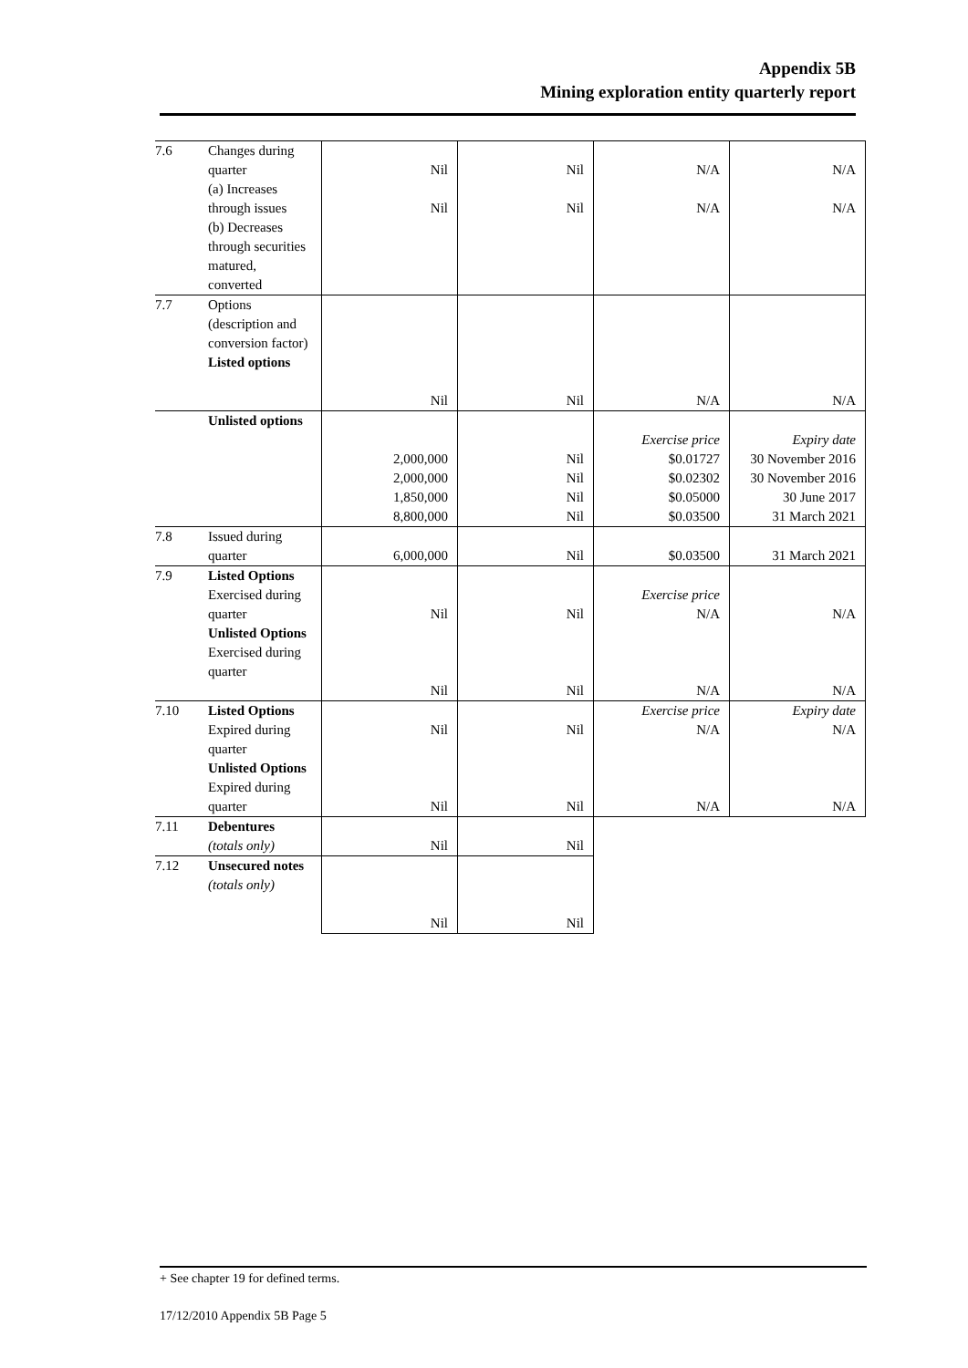Appendix 5B
Mining exploration entity quarterly report
| 7.6 | Changes during quarter (a) Increases through issues (b) Decreases through securities matured, converted | Nil Nil | Nil Nil | N/A N/A | N/A N/A |
| 7.7 | Options (description and conversion factor) Listed options | Nil | Nil | N/A | N/A |
| | Unlisted options | 2,000,000 2,000,000 1,850,000 8,800,000 | Nil Nil Nil Nil | Exercise price $0.01727 $0.02302 $0.05000 $0.03500 | Expiry date 30 November 2016 30 November 2016 30 June 2017 31 March 2021 |
| 7.8 | Issued during quarter | 6,000,000 | Nil | $0.03500 | 31 March 2021 |
| 7.9 | Listed Options Exercised during quarter Unlisted Options Exercised during quarter | Nil Nil | Nil Nil | Exercise price N/A N/A | N/A N/A |
| 7.10 | Listed Options Expired during quarter Unlisted Options Expired during quarter | Nil Nil | Nil Nil | Exercise price N/A N/A | Expiry date N/A N/A |
| 7.11 | Debentures (totals only) | Nil | Nil | | |
| 7.12 | Unsecured notes (totals only) | Nil | Nil | | |
+ See chapter 19 for defined terms.
17/12/2010 Appendix 5B Page 5